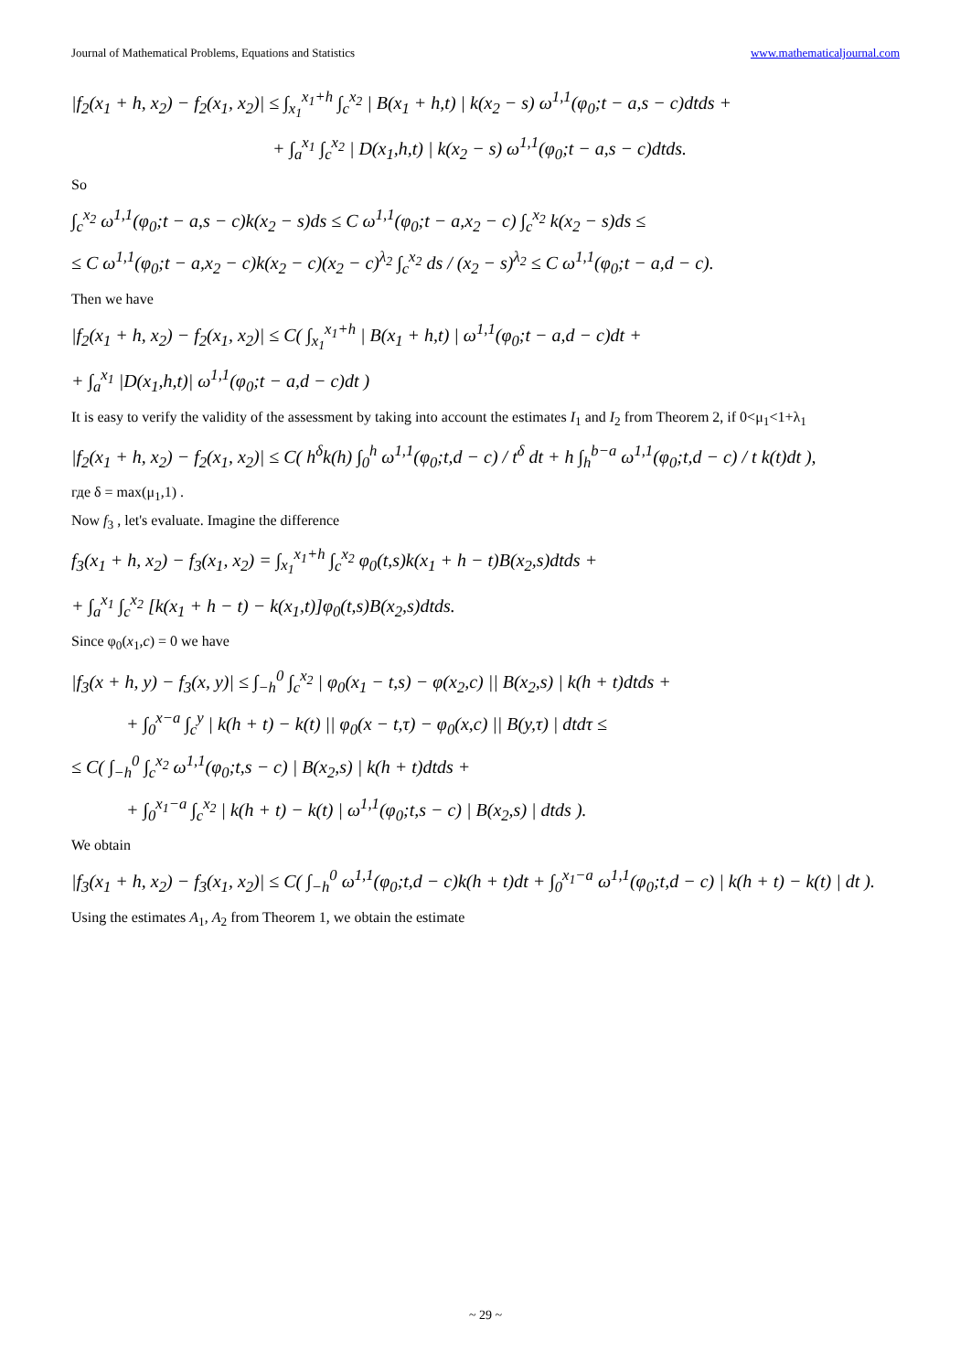Journal of Mathematical Problems, Equations and Statistics www.mathematicaljournal.com
|f<sub>2</sub>(x<sub>1</sub> + h, x<sub>2</sub>) − f<sub>2</sub>(x<sub>1</sub>, x<sub>2</sub>)| ≤ ∫<sub>x<sub>1</sub></sub><sup>x<sub>1</sub>+h</sup> ∫<sub>c</sub><sup>x<sub>2</sub></sup> | B(x<sub>1</sub> + h,t) | k(x<sub>2</sub> − s) ω<sup>1,1</sup>(φ<sub>0</sub>;t − a,s − c)dtds +
+ ∫<sub>a</sub><sup>x<sub>1</sub></sup> ∫<sub>c</sub><sup>x<sub>2</sub></sup> | D(x<sub>1</sub>,h,t) | k(x<sub>2</sub> − s) ω<sup>1,1</sup>(φ<sub>0</sub>;t − a,s − c)dtds.
So
∫<sub>c</sub><sup>x<sub>2</sub></sup> ω<sup>1,1</sup>(φ<sub>0</sub>;t − a,s − c)k(x<sub>2</sub> − s)ds ≤ C ω<sup>1,1</sup>(φ<sub>0</sub>;t − a,x<sub>2</sub> − c) ∫<sub>c</sub><sup>x<sub>2</sub></sup> k(x<sub>2</sub> − s)ds ≤
≤ C ω<sup>1,1</sup>(φ<sub>0</sub>;t − a,x<sub>2</sub> − c)k(x<sub>2</sub> − c)(x<sub>2</sub> − c)<sup>λ<sub>2</sub></sup> ∫<sub>c</sub><sup>x<sub>2</sub></sup> ds / (x<sub>2</sub> − s)<sup>λ<sub>2</sub></sup> ≤ C ω<sup>1,1</sup>(φ<sub>0</sub>;t − a,d − c).
Then we have
|f<sub>2</sub>(x<sub>1</sub> + h, x<sub>2</sub>) − f<sub>2</sub>(x<sub>1</sub>, x<sub>2</sub>)| ≤ C( ∫<sub>x<sub>1</sub></sub><sup>x<sub>1</sub>+h</sup> | B(x<sub>1</sub> + h,t) | ω<sup>1,1</sup>(φ<sub>0</sub>;t − a,d − c)dt +
+ ∫<sub>a</sub><sup>x<sub>1</sub></sup> |D(x<sub>1</sub>,h,t)| ω<sup>1,1</sup>(φ<sub>0</sub>;t − a,d − c)dt )
It is easy to verify the validity of the assessment by taking into account the estimates I<sub>1</sub> and I<sub>2</sub> from Theorem 2, if 0<μ<sub>1</sub><1+λ<sub>1</sub>
|f<sub>2</sub>(x<sub>1</sub> + h, x<sub>2</sub>) − f<sub>2</sub>(x<sub>1</sub>, x<sub>2</sub>)| ≤ C( h<sup>δ</sup>k(h) ∫<sub>0</sub><sup>h</sup> ω<sup>1,1</sup>(φ<sub>0</sub>;t,d − c) / t<sup>δ</sup> dt + h ∫<sub>h</sub><sup>b−a</sup> ω<sup>1,1</sup>(φ<sub>0</sub>;t,d − c) / t k(t)dt ),
где δ = max(μ<sub>1</sub>,1) .
Now f<sub>3</sub> , let's evaluate. Imagine the difference
f<sub>3</sub>(x<sub>1</sub> + h, x<sub>2</sub>) − f<sub>3</sub>(x<sub>1</sub>, x<sub>2</sub>) = ∫<sub>x<sub>1</sub></sub><sup>x<sub>1</sub>+h</sup> ∫<sub>c</sub><sup>x<sub>2</sub></sup> φ<sub>0</sub>(t,s)k(x<sub>1</sub> + h − t)B(x<sub>2</sub>,s)dtds +
+ ∫<sub>a</sub><sup>x<sub>1</sub></sup> ∫<sub>c</sub><sup>x<sub>2</sub></sup> [k(x<sub>1</sub> + h − t) − k(x<sub>1</sub>,t)]φ<sub>0</sub>(t,s)B(x<sub>2</sub>,s)dtds.
Since φ<sub>0</sub>(x<sub>1</sub>,c) = 0 we have
|f<sub>3</sub>(x + h, y) − f<sub>3</sub>(x, y)| ≤ ∫<sub>−h</sub><sup>0</sup> ∫<sub>c</sub><sup>x<sub>2</sub></sup> | φ<sub>0</sub>(x<sub>1</sub> − t,s) − φ(x<sub>2</sub>,c) || B(x<sub>2</sub>,s) | k(h + t)dtds +
+ ∫<sub>0</sub><sup>x−a</sup> ∫<sub>c</sub><sup>y</sup> | k(h + t) − k(t) || φ<sub>0</sub>(x − t,τ) − φ<sub>0</sub>(x,c) || B(y,τ) | dtdτ ≤
≤ C( ∫<sub>−h</sub><sup>0</sup> ∫<sub>c</sub><sup>x<sub>2</sub></sup> ω<sup>1,1</sup>(φ<sub>0</sub>;t,s − c) | B(x<sub>2</sub>,s) | k(h + t)dtds +
+ ∫<sub>0</sub><sup>x<sub>1</sub>−a</sup> ∫<sub>c</sub><sup>x<sub>2</sub></sup> | k(h + t) − k(t) | ω<sup>1,1</sup>(φ<sub>0</sub>;t,s − c) | B(x<sub>2</sub>,s) | dtds ).
We obtain
|f<sub>3</sub>(x<sub>1</sub> + h, x<sub>2</sub>) − f<sub>3</sub>(x<sub>1</sub>, x<sub>2</sub>)| ≤ C( ∫<sub>−h</sub><sup>0</sup> ω<sup>1,1</sup>(φ<sub>0</sub>;t,d − c)k(h + t)dt + ∫<sub>0</sub><sup>x<sub>1</sub>−a</sup> ω<sup>1,1</sup>(φ<sub>0</sub>;t,d − c) | k(h + t) − k(t) | dt ).
Using the estimates A<sub>1</sub>, A<sub>2</sub> from Theorem 1, we obtain the estimate
~ 29 ~